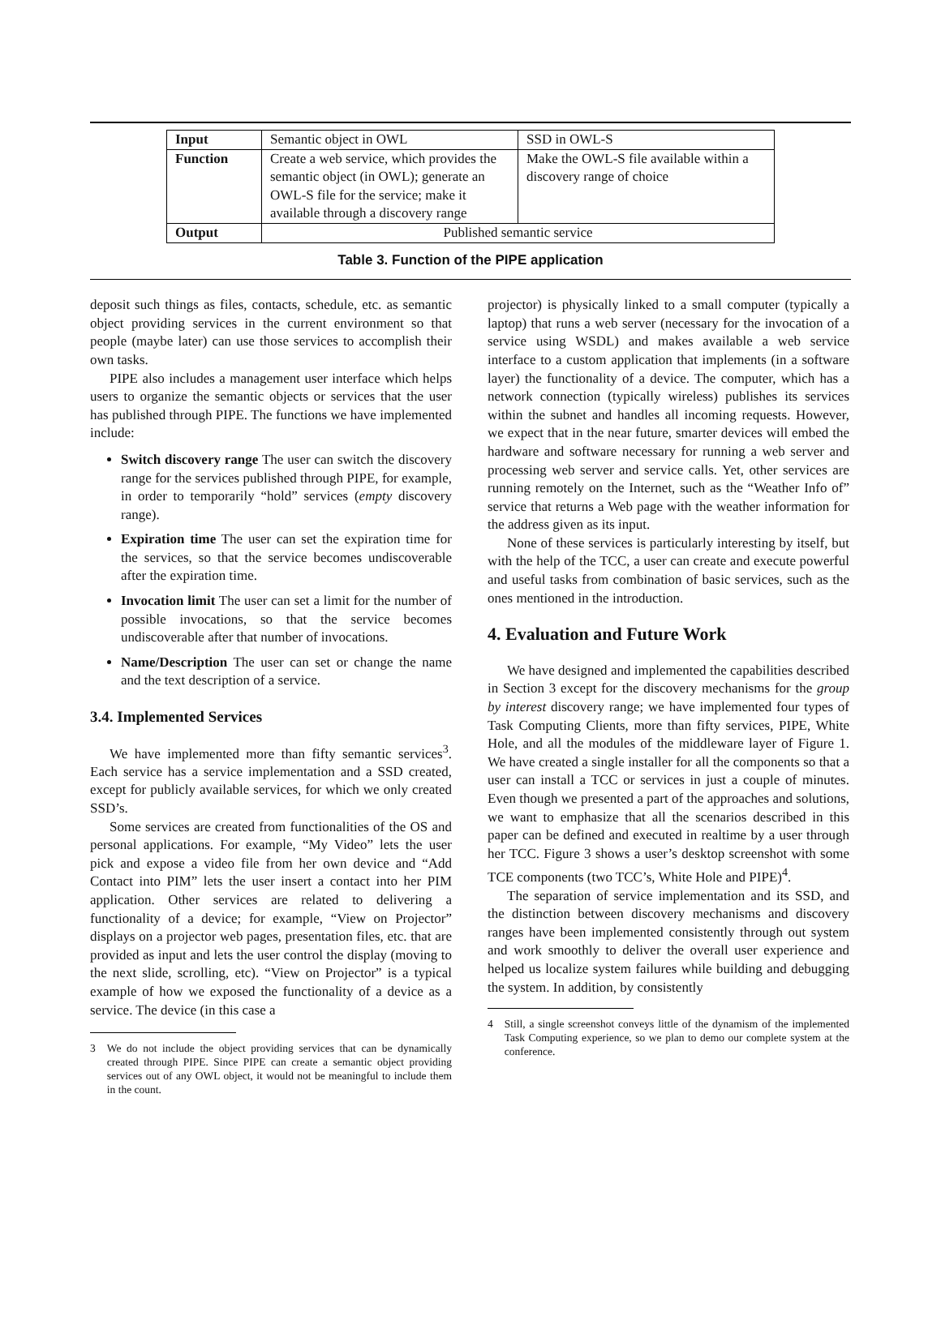| Input | Semantic object in OWL | SSD in OWL-S |
| Function | Create a web service, which provides the semantic object (in OWL); generate an OWL-S file for the service; make it available through a discovery range | Make the OWL-S file available within a discovery range of choice |
| Output | Published semantic service | |
Table 3. Function of the PIPE application
deposit such things as files, contacts, schedule, etc. as semantic object providing services in the current environment so that people (maybe later) can use those services to accomplish their own tasks.
PIPE also includes a management user interface which helps users to organize the semantic objects or services that the user has published through PIPE. The functions we have implemented include:
Switch discovery range The user can switch the discovery range for the services published through PIPE, for example, in order to temporarily “hold” services (empty discovery range).
Expiration time The user can set the expiration time for the services, so that the service becomes undiscoverable after the expiration time.
Invocation limit The user can set a limit for the number of possible invocations, so that the service becomes undiscoverable after that number of invocations.
Name/Description The user can set or change the name and the text description of a service.
3.4. Implemented Services
We have implemented more than fifty semantic services<sup>3</sup>. Each service has a service implementation and a SSD created, except for publicly available services, for which we only created SSD’s.
Some services are created from functionalities of the OS and personal applications. For example, “My Video” lets the user pick and expose a video file from her own device and “Add Contact into PIM” lets the user insert a contact into her PIM application. Other services are related to delivering a functionality of a device; for example, “View on Projector” displays on a projector web pages, presentation files, etc. that are provided as input and lets the user control the display (moving to the next slide, scrolling, etc). “View on Projector” is a typical example of how we exposed the functionality of a device as a service. The device (in this case a
3 We do not include the object providing services that can be dynamically created through PIPE. Since PIPE can create a semantic object providing services out of any OWL object, it would not be meaningful to include them in the count.
projector) is physically linked to a small computer (typically a laptop) that runs a web server (necessary for the invocation of a service using WSDL) and makes available a web service interface to a custom application that implements (in a software layer) the functionality of a device. The computer, which has a network connection (typically wireless) publishes its services within the subnet and handles all incoming requests. However, we expect that in the near future, smarter devices will embed the hardware and software necessary for running a web server and processing web server and service calls. Yet, other services are running remotely on the Internet, such as the “Weather Info of” service that returns a Web page with the weather information for the address given as its input.
None of these services is particularly interesting by itself, but with the help of the TCC, a user can create and execute powerful and useful tasks from combination of basic services, such as the ones mentioned in the introduction.
4. Evaluation and Future Work
We have designed and implemented the capabilities described in Section 3 except for the discovery mechanisms for the group by interest discovery range; we have implemented four types of Task Computing Clients, more than fifty services, PIPE, White Hole, and all the modules of the middleware layer of Figure 1. We have created a single installer for all the components so that a user can install a TCC or services in just a couple of minutes. Even though we presented a part of the approaches and solutions, we want to emphasize that all the scenarios described in this paper can be defined and executed in realtime by a user through her TCC. Figure 3 shows a user’s desktop screenshot with some TCE components (two TCC’s, White Hole and PIPE)<sup>4</sup>.
The separation of service implementation and its SSD, and the distinction between discovery mechanisms and discovery ranges have been implemented consistently through out system and work smoothly to deliver the overall user experience and helped us localize system failures while building and debugging the system. In addition, by consistently
4 Still, a single screenshot conveys little of the dynamism of the implemented Task Computing experience, so we plan to demo our complete system at the conference.